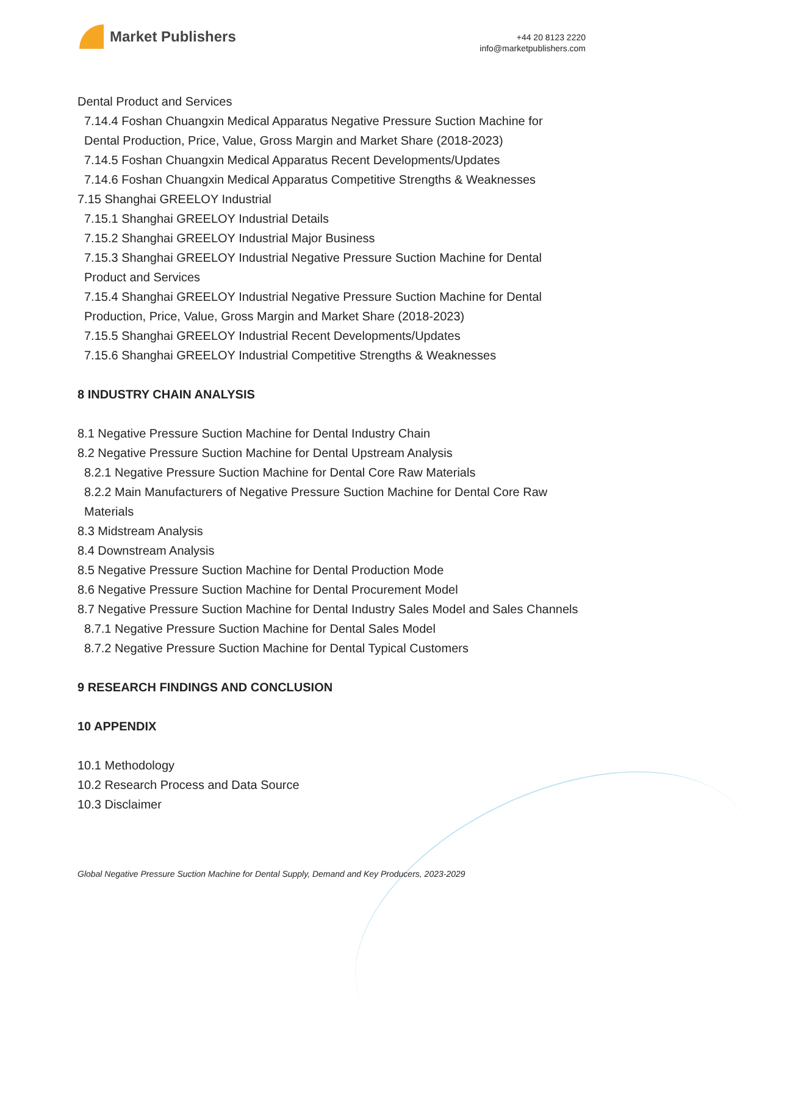Market Publishers
+44 20 8123 2220
info@marketpublishers.com
Dental Product and Services
7.14.4 Foshan Chuangxin Medical Apparatus Negative Pressure Suction Machine for Dental Production, Price, Value, Gross Margin and Market Share (2018-2023)
7.14.5 Foshan Chuangxin Medical Apparatus Recent Developments/Updates
7.14.6 Foshan Chuangxin Medical Apparatus Competitive Strengths & Weaknesses
7.15 Shanghai GREELOY Industrial
7.15.1 Shanghai GREELOY Industrial Details
7.15.2 Shanghai GREELOY Industrial Major Business
7.15.3 Shanghai GREELOY Industrial Negative Pressure Suction Machine for Dental Product and Services
7.15.4 Shanghai GREELOY Industrial Negative Pressure Suction Machine for Dental Production, Price, Value, Gross Margin and Market Share (2018-2023)
7.15.5 Shanghai GREELOY Industrial Recent Developments/Updates
7.15.6 Shanghai GREELOY Industrial Competitive Strengths & Weaknesses
8 INDUSTRY CHAIN ANALYSIS
8.1 Negative Pressure Suction Machine for Dental Industry Chain
8.2 Negative Pressure Suction Machine for Dental Upstream Analysis
8.2.1 Negative Pressure Suction Machine for Dental Core Raw Materials
8.2.2 Main Manufacturers of Negative Pressure Suction Machine for Dental Core Raw Materials
8.3 Midstream Analysis
8.4 Downstream Analysis
8.5 Negative Pressure Suction Machine for Dental Production Mode
8.6 Negative Pressure Suction Machine for Dental Procurement Model
8.7 Negative Pressure Suction Machine for Dental Industry Sales Model and Sales Channels
8.7.1 Negative Pressure Suction Machine for Dental Sales Model
8.7.2 Negative Pressure Suction Machine for Dental Typical Customers
9 RESEARCH FINDINGS AND CONCLUSION
10 APPENDIX
10.1 Methodology
10.2 Research Process and Data Source
10.3 Disclaimer
Global Negative Pressure Suction Machine for Dental Supply, Demand and Key Producers, 2023-2029